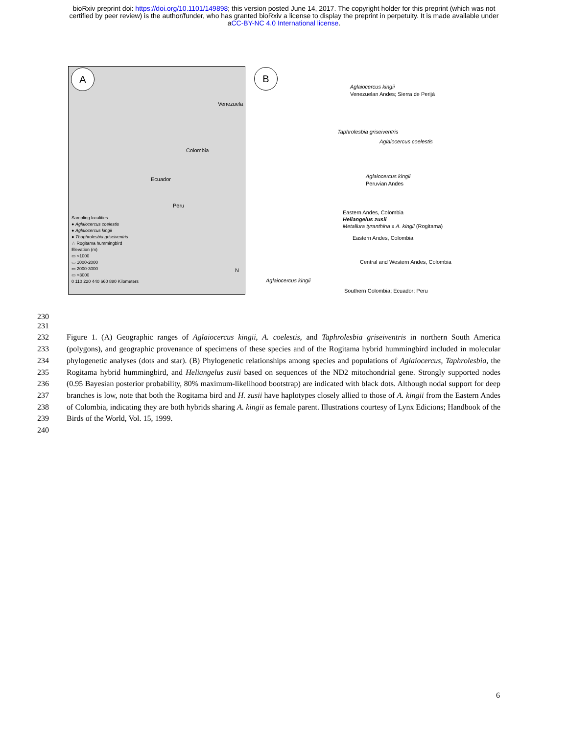bioRxiv preprint doi: https://doi.org/10.1101/149898; this version posted June 14, 2017. The copyright holder for this preprint (which was not
certified by peer review) is the author/funder, who has granted bioRxiv a license to display the preprint in perpetuity. It is made available under
aCC-BY-NC 4.0 International license.
A
Venezuela
Colombia
Ecuador
Peru
Sampling localities
● Aglaiocercus coelestis
● Aglaiocercus kingii
● Thophrolesbia griseiventris
☆ Rogitama hummingbird
Elevation (m)
▭ <1000
▭ 1000-2000
▭ 2000-3000
▭ >3000
0 110 220 440 660 880 Kilometers
N
B
Aglaiocercus kingii
Venezuelan Andes; Sierra de Perijá
Taphrolesbia griseiventris
Aglaiocercus coelestis
Aglaiocercus kingii
Peruvian Andes
Eastern Andes, Colombia
Heliangelus zusii
Metallura tyranthina x A. kingii (Rogitama)
Eastern Andes, Colombia
Central and Western Andes, Colombia
Aglaiocercus kingii
Southern Colombia; Ecuador; Peru
230
231
232
233
234
235
236
237
238
239
240
Figure 1. (A) Geographic ranges of Aglaiocercus kingii, A. coelestis, and Taphrolesbia griseiventris in northern South America (polygons), and geographic provenance of specimens of these species and of the Rogitama hybrid hummingbird included in molecular phylogenetic analyses (dots and star). (B) Phylogenetic relationships among species and populations of Aglaiocercus, Taphrolesbia, the Rogitama hybrid hummingbird, and Heliangelus zusii based on sequences of the ND2 mitochondrial gene. Strongly supported nodes (0.95 Bayesian posterior probability, 80% maximum-likelihood bootstrap) are indicated with black dots. Although nodal support for deep branches is low, note that both the Rogitama bird and H. zusii have haplotypes closely allied to those of A. kingii from the Eastern Andes of Colombia, indicating they are both hybrids sharing A. kingii as female parent. Illustrations courtesy of Lynx Edicions; Handbook of the Birds of the World, Vol. 15, 1999.
6